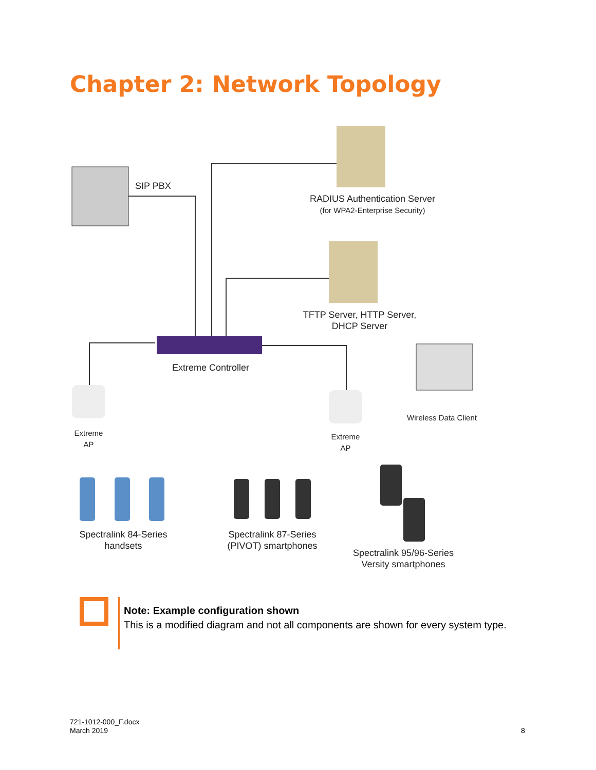Chapter 2: Network Topology
SIP PBX
RADIUS Authentication Server
(for WPA2-Enterprise Security)
TFTP Server, HTTP Server,
DHCP Server
Extreme Controller
Wireless Data Client
Extreme
AP
Extreme
AP
Spectralink 84-Series
handsets
Spectralink 87-Series
(PIVOT) smartphones
Spectralink 95/96-Series
Versity smartphones
Note: Example configuration shown
This is a modified diagram and not all components are shown for every system type.
721-1012-000_F.docx
March 2019
8